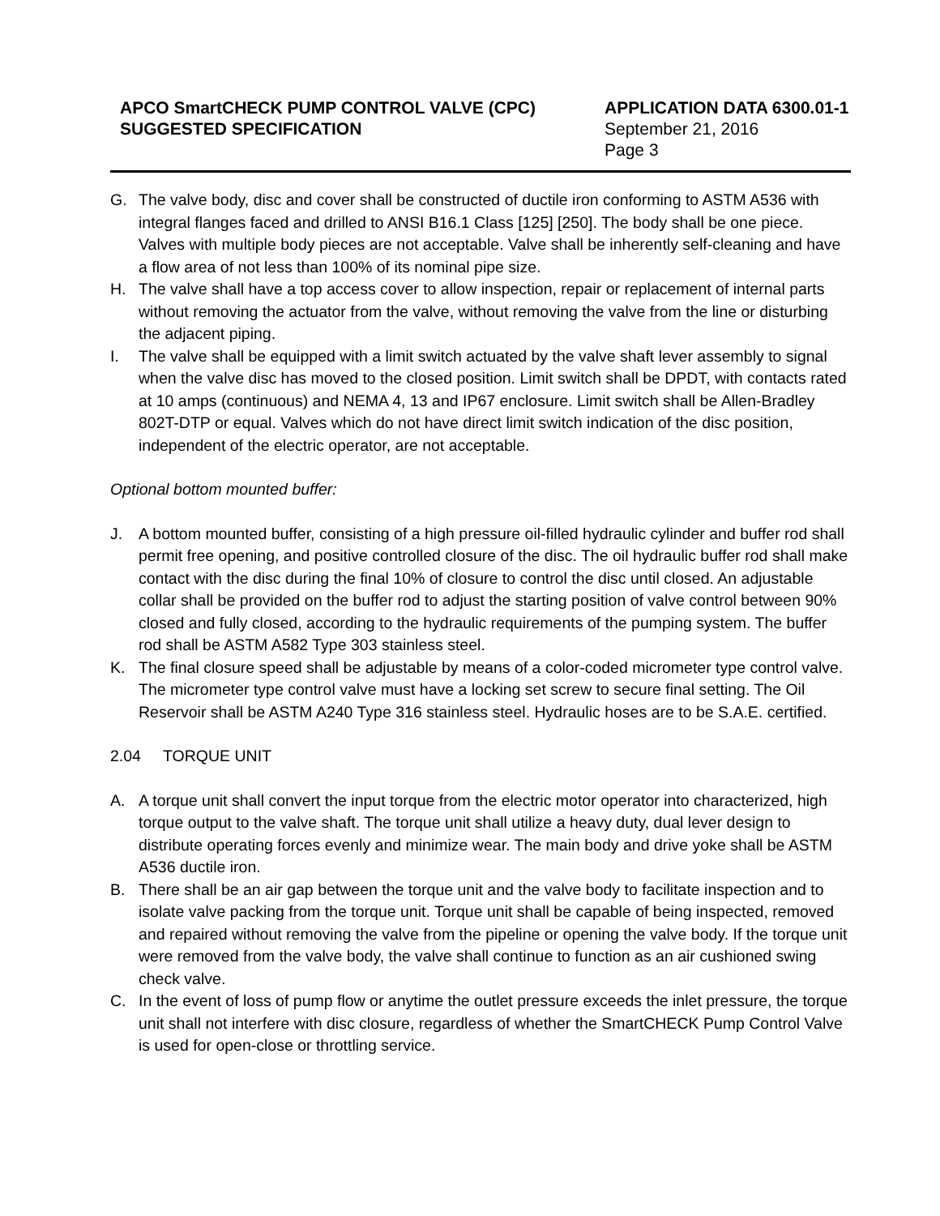APCO SmartCHECK PUMP CONTROL VALVE (CPC)
SUGGESTED SPECIFICATION
APPLICATION DATA 6300.01-1
September 21, 2016
Page 3
G. The valve body, disc and cover shall be constructed of ductile iron conforming to ASTM A536 with integral flanges faced and drilled to ANSI B16.1 Class [125] [250]. The body shall be one piece. Valves with multiple body pieces are not acceptable. Valve shall be inherently self-cleaning and have a flow area of not less than 100% of its nominal pipe size.
H. The valve shall have a top access cover to allow inspection, repair or replacement of internal parts without removing the actuator from the valve, without removing the valve from the line or disturbing the adjacent piping.
I. The valve shall be equipped with a limit switch actuated by the valve shaft lever assembly to signal when the valve disc has moved to the closed position. Limit switch shall be DPDT, with contacts rated at 10 amps (continuous) and NEMA 4, 13 and IP67 enclosure. Limit switch shall be Allen-Bradley 802T-DTP or equal. Valves which do not have direct limit switch indication of the disc position, independent of the electric operator, are not acceptable.
Optional bottom mounted buffer:
J. A bottom mounted buffer, consisting of a high pressure oil-filled hydraulic cylinder and buffer rod shall permit free opening, and positive controlled closure of the disc. The oil hydraulic buffer rod shall make contact with the disc during the final 10% of closure to control the disc until closed. An adjustable collar shall be provided on the buffer rod to adjust the starting position of valve control between 90% closed and fully closed, according to the hydraulic requirements of the pumping system. The buffer rod shall be ASTM A582 Type 303 stainless steel.
K. The final closure speed shall be adjustable by means of a color-coded micrometer type control valve. The micrometer type control valve must have a locking set screw to secure final setting. The Oil Reservoir shall be ASTM A240 Type 316 stainless steel. Hydraulic hoses are to be S.A.E. certified.
2.04 TORQUE UNIT
A. A torque unit shall convert the input torque from the electric motor operator into characterized, high torque output to the valve shaft. The torque unit shall utilize a heavy duty, dual lever design to distribute operating forces evenly and minimize wear. The main body and drive yoke shall be ASTM A536 ductile iron.
B. There shall be an air gap between the torque unit and the valve body to facilitate inspection and to isolate valve packing from the torque unit. Torque unit shall be capable of being inspected, removed and repaired without removing the valve from the pipeline or opening the valve body. If the torque unit were removed from the valve body, the valve shall continue to function as an air cushioned swing check valve.
C. In the event of loss of pump flow or anytime the outlet pressure exceeds the inlet pressure, the torque unit shall not interfere with disc closure, regardless of whether the SmartCHECK Pump Control Valve is used for open-close or throttling service.